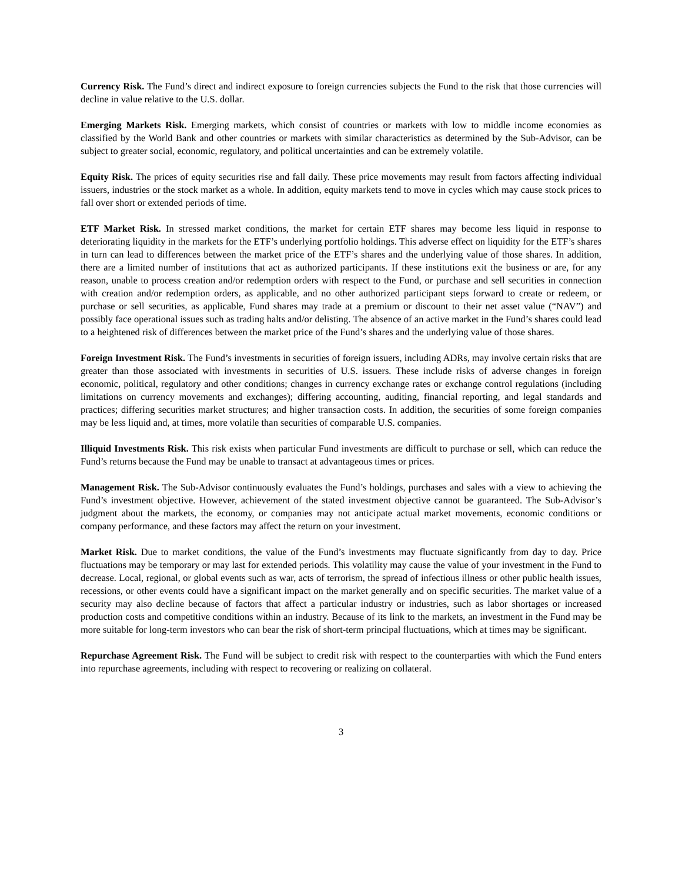Currency Risk. The Fund’s direct and indirect exposure to foreign currencies subjects the Fund to the risk that those currencies will decline in value relative to the U.S. dollar.
Emerging Markets Risk. Emerging markets, which consist of countries or markets with low to middle income economies as classified by the World Bank and other countries or markets with similar characteristics as determined by the Sub-Advisor, can be subject to greater social, economic, regulatory, and political uncertainties and can be extremely volatile.
Equity Risk. The prices of equity securities rise and fall daily. These price movements may result from factors affecting individual issuers, industries or the stock market as a whole. In addition, equity markets tend to move in cycles which may cause stock prices to fall over short or extended periods of time.
ETF Market Risk. In stressed market conditions, the market for certain ETF shares may become less liquid in response to deteriorating liquidity in the markets for the ETF’s underlying portfolio holdings. This adverse effect on liquidity for the ETF’s shares in turn can lead to differences between the market price of the ETF’s shares and the underlying value of those shares. In addition, there are a limited number of institutions that act as authorized participants. If these institutions exit the business or are, for any reason, unable to process creation and/or redemption orders with respect to the Fund, or purchase and sell securities in connection with creation and/or redemption orders, as applicable, and no other authorized participant steps forward to create or redeem, or purchase or sell securities, as applicable, Fund shares may trade at a premium or discount to their net asset value (“NAV”) and possibly face operational issues such as trading halts and/or delisting. The absence of an active market in the Fund’s shares could lead to a heightened risk of differences between the market price of the Fund’s shares and the underlying value of those shares.
Foreign Investment Risk. The Fund’s investments in securities of foreign issuers, including ADRs, may involve certain risks that are greater than those associated with investments in securities of U.S. issuers. These include risks of adverse changes in foreign economic, political, regulatory and other conditions; changes in currency exchange rates or exchange control regulations (including limitations on currency movements and exchanges); differing accounting, auditing, financial reporting, and legal standards and practices; differing securities market structures; and higher transaction costs. In addition, the securities of some foreign companies may be less liquid and, at times, more volatile than securities of comparable U.S. companies.
Illiquid Investments Risk. This risk exists when particular Fund investments are difficult to purchase or sell, which can reduce the Fund’s returns because the Fund may be unable to transact at advantageous times or prices.
Management Risk. The Sub-Advisor continuously evaluates the Fund’s holdings, purchases and sales with a view to achieving the Fund’s investment objective. However, achievement of the stated investment objective cannot be guaranteed. The Sub-Advisor’s judgment about the markets, the economy, or companies may not anticipate actual market movements, economic conditions or company performance, and these factors may affect the return on your investment.
Market Risk. Due to market conditions, the value of the Fund’s investments may fluctuate significantly from day to day. Price fluctuations may be temporary or may last for extended periods. This volatility may cause the value of your investment in the Fund to decrease. Local, regional, or global events such as war, acts of terrorism, the spread of infectious illness or other public health issues, recessions, or other events could have a significant impact on the market generally and on specific securities. The market value of a security may also decline because of factors that affect a particular industry or industries, such as labor shortages or increased production costs and competitive conditions within an industry. Because of its link to the markets, an investment in the Fund may be more suitable for long-term investors who can bear the risk of short-term principal fluctuations, which at times may be significant.
Repurchase Agreement Risk. The Fund will be subject to credit risk with respect to the counterparties with which the Fund enters into repurchase agreements, including with respect to recovering or realizing on collateral.
3